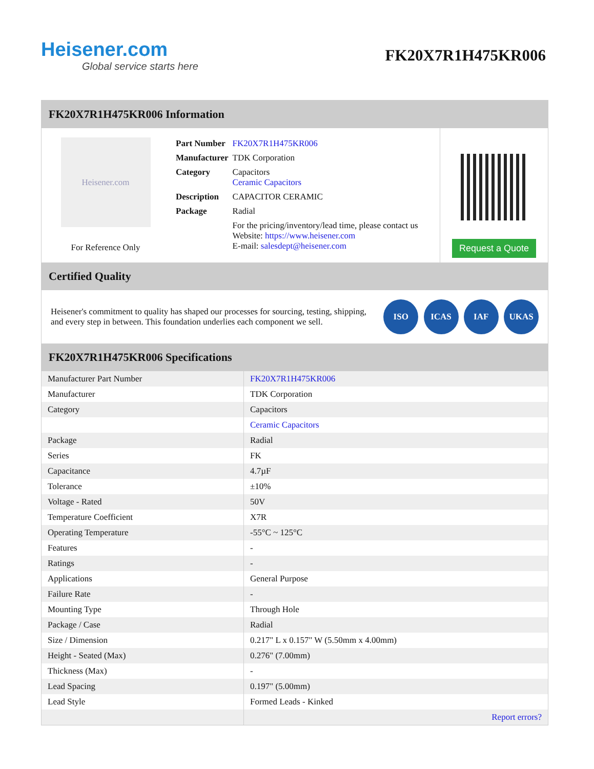Heisener.com
Global service starts here
FK20X7R1H475KR006
FK20X7R1H475KR006 Information
Heisener.com
For Reference Only
| Part Number | FK20X7R1H475KR006 |
| Manufacturer | TDK Corporation |
| Category | Capacitors Ceramic Capacitors |
| Description | CAPACITOR CERAMIC |
| Package | Radial |
| | For the pricing/inventory/lead time, please contact us Website: https://www.heisener.com E-mail: salesdept@heisener.com |
Request a Quote
Certified Quality
Heisener's commitment to quality has shaped our processes for sourcing, testing, shipping, and every step in between. This foundation underlies each component we sell.
ISO ICAS IAF UKAS
FK20X7R1H475KR006 Specifications
| Manufacturer Part Number | FK20X7R1H475KR006 |
| Manufacturer | TDK Corporation |
| Category | Capacitors |
| | Ceramic Capacitors |
| Package | Radial |
| Series | FK |
| Capacitance | 4.7µF |
| Tolerance | ±10% |
| Voltage - Rated | 50V |
| Temperature Coefficient | X7R |
| Operating Temperature | -55°C ~ 125°C |
| Features | - |
| Ratings | - |
| Applications | General Purpose |
| Failure Rate | - |
| Mounting Type | Through Hole |
| Package / Case | Radial |
| Size / Dimension | 0.217" L x 0.157" W (5.50mm x 4.00mm) |
| Height - Seated (Max) | 0.276" (7.00mm) |
| Thickness (Max) | - |
| Lead Spacing | 0.197" (5.00mm) |
| Lead Style | Formed Leads - Kinked |
| | Report errors? |